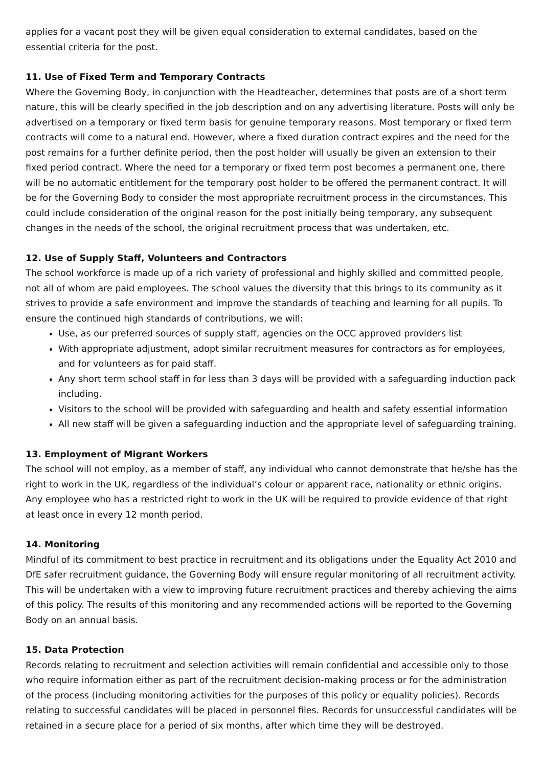applies for a vacant post they will be given equal consideration to external candidates, based on the essential criteria for the post.
11. Use of Fixed Term and Temporary Contracts
Where the Governing Body, in conjunction with the Headteacher, determines that posts are of a short term nature, this will be clearly specified in the job description and on any advertising literature. Posts will only be advertised on a temporary or fixed term basis for genuine temporary reasons. Most temporary or fixed term contracts will come to a natural end. However, where a fixed duration contract expires and the need for the post remains for a further definite period, then the post holder will usually be given an extension to their fixed period contract. Where the need for a temporary or fixed term post becomes a permanent one, there will be no automatic entitlement for the temporary post holder to be offered the permanent contract. It will be for the Governing Body to consider the most appropriate recruitment process in the circumstances. This could include consideration of the original reason for the post initially being temporary, any subsequent changes in the needs of the school, the original recruitment process that was undertaken, etc.
12. Use of Supply Staff, Volunteers and Contractors
The school workforce is made up of a rich variety of professional and highly skilled and committed people, not all of whom are paid employees. The school values the diversity that this brings to its community as it strives to provide a safe environment and improve the standards of teaching and learning for all pupils. To ensure the continued high standards of contributions, we will:
Use, as our preferred sources of supply staff, agencies on the OCC approved providers list
With appropriate adjustment, adopt similar recruitment measures for contractors as for employees, and for volunteers as for paid staff.
Any short term school staff in for less than 3 days will be provided with a safeguarding induction pack including.
Visitors to the school will be provided with safeguarding and health and safety essential information
All new staff will be given a safeguarding induction and the appropriate level of safeguarding training.
13. Employment of Migrant Workers
The school will not employ, as a member of staff, any individual who cannot demonstrate that he/she has the right to work in the UK, regardless of the individual’s colour or apparent race, nationality or ethnic origins. Any employee who has a restricted right to work in the UK will be required to provide evidence of that right at least once in every 12 month period.
14. Monitoring
Mindful of its commitment to best practice in recruitment and its obligations under the Equality Act 2010 and DfE safer recruitment guidance, the Governing Body will ensure regular monitoring of all recruitment activity. This will be undertaken with a view to improving future recruitment practices and thereby achieving the aims of this policy. The results of this monitoring and any recommended actions will be reported to the Governing Body on an annual basis.
15. Data Protection
Records relating to recruitment and selection activities will remain confidential and accessible only to those who require information either as part of the recruitment decision-making process or for the administration of the process (including monitoring activities for the purposes of this policy or equality policies). Records relating to successful candidates will be placed in personnel files. Records for unsuccessful candidates will be retained in a secure place for a period of six months, after which time they will be destroyed.